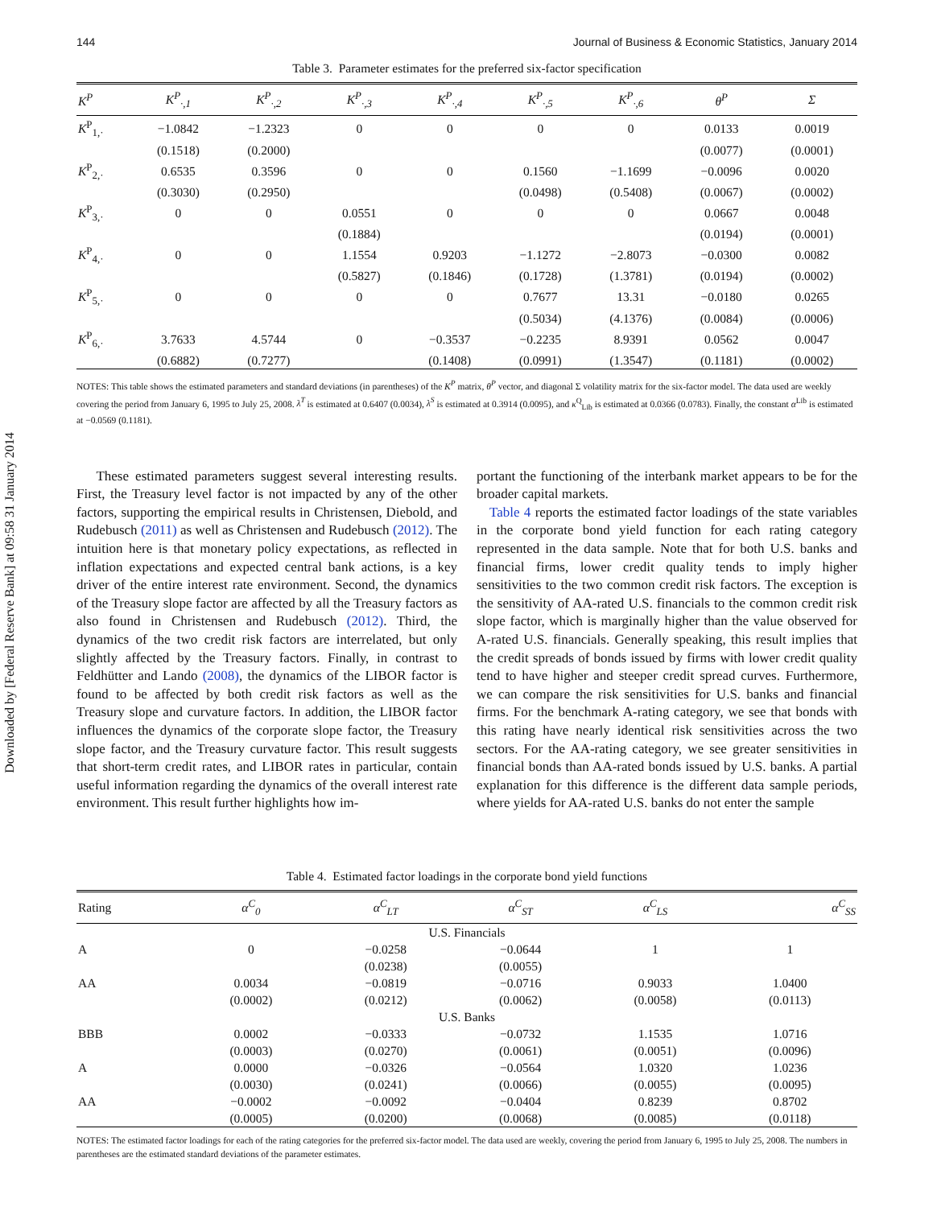Downloaded by [Federal Reserve Bank] at 09:58 31 January 2014
144 Journal of Business & Economic Statistics, January 2014
Table 3. Parameter estimates for the preferred six-factor specification
| K<sup>P</sup> | K<sup>P</sup><sub>·,1</sub> | K<sup>P</sup><sub>·,2</sub> | K<sup>P</sup><sub>·,3</sub> | K<sup>P</sup><sub>·,4</sub> | K<sup>P</sup><sub>·,5</sub> | K<sup>P</sup><sub>·,6</sub> | θ<sup>P</sup> | Σ |
| --- | --- | --- | --- | --- | --- | --- | --- | --- |
| K<sup>P</sup><sub>1,·</sub> | −1.0842 | −1.2323 | 0 | 0 | 0 | 0 | 0.0133 | 0.0019 |
| | (0.1518) | (0.2000) | | | | | (0.0077) | (0.0001) |
| K<sup>P</sup><sub>2,·</sub> | 0.6535 | 0.3596 | 0 | 0 | 0.1560 | −1.1699 | −0.0096 | 0.0020 |
| | (0.3030) | (0.2950) | | | (0.0498) | (0.5408) | (0.0067) | (0.0002) |
| K<sup>P</sup><sub>3,·</sub> | 0 | 0 | 0.0551 | 0 | 0 | 0 | 0.0667 | 0.0048 |
| | | | (0.1884) | | | | (0.0194) | (0.0001) |
| K<sup>P</sup><sub>4,·</sub> | 0 | 0 | 1.1554 | 0.9203 | −1.1272 | −2.8073 | −0.0300 | 0.0082 |
| | | | (0.5827) | (0.1846) | (0.1728) | (1.3781) | (0.0194) | (0.0002) |
| K<sup>P</sup><sub>5,·</sub> | 0 | 0 | 0 | 0 | 0.7677 | 13.31 | −0.0180 | 0.0265 |
| | | | | | (0.5034) | (4.1376) | (0.0084) | (0.0006) |
| K<sup>P</sup><sub>6,·</sub> | 3.7633 | 4.5744 | 0 | −0.3537 | −0.2235 | 8.9391 | 0.0562 | 0.0047 |
| | (0.6882) | (0.7277) | | (0.1408) | (0.0991) | (1.3547) | (0.1181) | (0.0002) |
NOTES: This table shows the estimated parameters and standard deviations (in parentheses) of the K<sup>P</sup> matrix, θ<sup>P</sup> vector, and diagonal Σ volatility matrix for the six-factor model. The data used are weekly covering the period from January 6, 1995 to July 25, 2008. λ<sup>T</sup> is estimated at 0.6407 (0.0034), λ<sup>S</sup> is estimated at 0.3914 (0.0095), and κ<sup>Q</sup><sub>Lib</sub> is estimated at 0.0366 (0.0783). Finally, the constant α<sup>Lib</sup> is estimated at −0.0569 (0.1181).
These estimated parameters suggest several interesting results. First, the Treasury level factor is not impacted by any of the other factors, supporting the empirical results in Christensen, Diebold, and Rudebusch (2011) as well as Christensen and Rudebusch (2012). The intuition here is that monetary policy expectations, as reflected in inflation expectations and expected central bank actions, is a key driver of the entire interest rate environment. Second, the dynamics of the Treasury slope factor are affected by all the Treasury factors as also found in Christensen and Rudebusch (2012). Third, the dynamics of the two credit risk factors are interrelated, but only slightly affected by the Treasury factors. Finally, in contrast to Feldhütter and Lando (2008), the dynamics of the LIBOR factor is found to be affected by both credit risk factors as well as the Treasury slope and curvature factors. In addition, the LIBOR factor influences the dynamics of the corporate slope factor, the Treasury slope factor, and the Treasury curvature factor. This result suggests that short-term credit rates, and LIBOR rates in particular, contain useful information regarding the dynamics of the overall interest rate environment. This result further highlights how im-
portant the functioning of the interbank market appears to be for the broader capital markets.
Table 4 reports the estimated factor loadings of the state variables in the corporate bond yield function for each rating category represented in the data sample. Note that for both U.S. banks and financial firms, lower credit quality tends to imply higher sensitivities to the two common credit risk factors. The exception is the sensitivity of AA-rated U.S. financials to the common credit risk slope factor, which is marginally higher than the value observed for A-rated U.S. financials. Generally speaking, this result implies that the credit spreads of bonds issued by firms with lower credit quality tend to have higher and steeper credit spread curves. Furthermore, we can compare the risk sensitivities for U.S. banks and financial firms. For the benchmark A-rating category, we see that bonds with this rating have nearly identical risk sensitivities across the two sectors. For the AA-rating category, we see greater sensitivities in financial bonds than AA-rated bonds issued by U.S. banks. A partial explanation for this difference is the different data sample periods, where yields for AA-rated U.S. banks do not enter the sample
Table 4. Estimated factor loadings in the corporate bond yield functions
| Rating | α<sup>C</sup><sub>0</sub> | α<sup>C</sup><sub>LT</sub> | α<sup>C</sup><sub>ST</sub> | α<sup>C</sup><sub>LS</sub> | α<sup>C</sup><sub>SS</sub> |
| --- | --- | --- | --- | --- | --- |
| U.S. Financials | | | | | |
| A | 0 | −0.0258 | −0.0644 | 1 | 1 |
| | | (0.0238) | (0.0055) | | |
| AA | 0.0034 | −0.0819 | −0.0716 | 0.9033 | 1.0400 |
| | (0.0002) | (0.0212) | (0.0062) | (0.0058) | (0.0113) |
| U.S. Banks | | | | | |
| BBB | 0.0002 | −0.0333 | −0.0732 | 1.1535 | 1.0716 |
| | (0.0003) | (0.0270) | (0.0061) | (0.0051) | (0.0096) |
| A | 0.0000 | −0.0326 | −0.0564 | 1.0320 | 1.0236 |
| | (0.0030) | (0.0241) | (0.0066) | (0.0055) | (0.0095) |
| AA | −0.0002 | −0.0092 | −0.0404 | 0.8239 | 0.8702 |
| | (0.0005) | (0.0200) | (0.0068) | (0.0085) | (0.0118) |
NOTES: The estimated factor loadings for each of the rating categories for the preferred six-factor model. The data used are weekly, covering the period from January 6, 1995 to July 25, 2008. The numbers in parentheses are the estimated standard deviations of the parameter estimates.